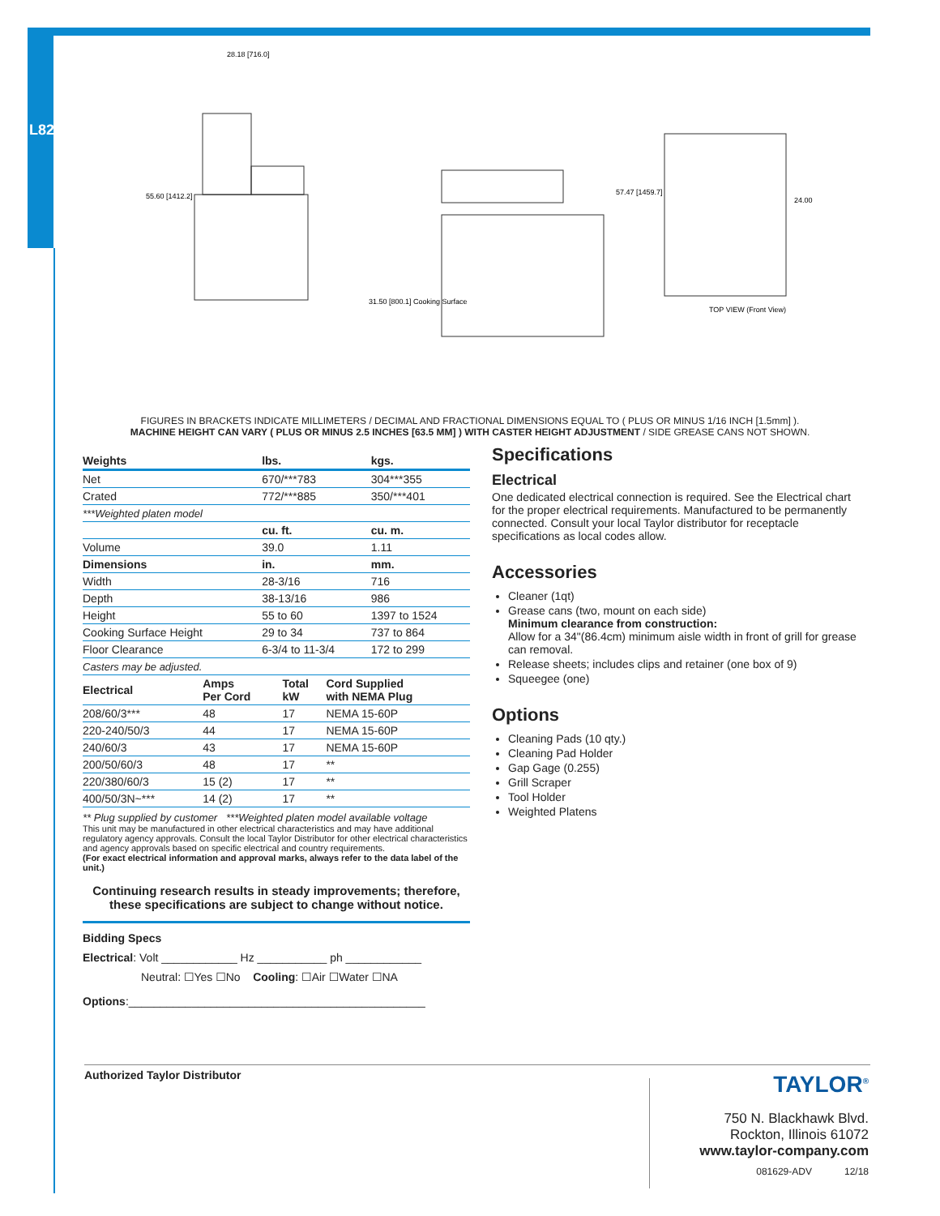L820
28.18 [716.0]
55.60 [1412.2]
31.50 [800.1] Cooking Surface
57.47 [1459.7]
TOP VIEW (Front View)
24.00
FIGURES IN BRACKETS INDICATE MILLIMETERS / DECIMAL AND FRACTIONAL DIMENSIONS EQUAL TO ( PLUS OR MINUS 1/16 INCH [1.5mm] ).
MACHINE HEIGHT CAN VARY ( PLUS OR MINUS 2.5 INCHES [63.5 MM] ) WITH CASTER HEIGHT ADJUSTMENT / SIDE GREASE CANS NOT SHOWN.
| Weights | lbs. | kgs. |
| --- | --- | --- |
| Net | 670/***783 | 304***355 |
| Crated | 772/***885 | 350/***401 |
| ***Weighted platen model | | |
| | cu. ft. | cu. m. |
| Volume | 39.0 | 1.11 |
| Dimensions | in. | mm. |
| Width | 28-3/16 | 716 |
| Depth | 38-13/16 | 986 |
| Height | 55 to 60 | 1397 to 1524 |
| Cooking Surface Height | 29 to 34 | 737 to 864 |
| Floor Clearance | 6-3/4 to 11-3/4 | 172 to 299 |
| Casters may be adjusted. | | |
| Electrical | Amps Per Cord | Total kW | Cord Supplied with NEMA Plug |
| --- | --- | --- | --- |
| 208/60/3*** | 48 | 17 | NEMA 15-60P |
| 220-240/50/3 | 44 | 17 | NEMA 15-60P |
| 240/60/3 | 43 | 17 | NEMA 15-60P |
| 200/50/60/3 | 48 | 17 | ** |
| 220/380/60/3 | 15 (2) | 17 | ** |
| 400/50/3N~*** | 14 (2) | 17 | ** |
** Plug supplied by customer ***Weighted platen model available voltage
This unit may be manufactured in other electrical characteristics and may have additional regulatory agency approvals. Consult the local Taylor Distributor for other electrical characteristics and agency approvals based on specific electrical and country requirements.
(For exact electrical information and approval marks, always refer to the data label of the unit.)
Continuing research results in steady improvements; therefore,
these specifications are subject to change without notice.
Bidding Specs
Electrical: Volt ____________ Hz ___________ ph ____________
Neutral: ☐Yes ☐No Cooling: ☐Air ☐Water ☐NA
Options:_______________________________________________
Specifications
Electrical
One dedicated electrical connection is required. See the Electrical chart for the proper electrical requirements. Manufactured to be permanently connected. Consult your local Taylor distributor for receptacle specifications as local codes allow.
Accessories
Cleaner (1qt)
Grease cans (two, mount on each side)
Minimum clearance from construction:
Allow for a 34"(86.4cm) minimum aisle width in front of grill for grease can removal.
Release sheets; includes clips and retainer (one box of 9)
Squeegee (one)
Options
Cleaning Pads (10 qty.)
Cleaning Pad Holder
Gap Gage (0.255)
Grill Scraper
Tool Holder
Weighted Platens
Authorized Taylor Distributor
TAYLOR<sup>®</sup>
750 N. Blackhawk Blvd.
Rockton, Illinois 61072
www.taylor-company.com
081629-ADV 12/18